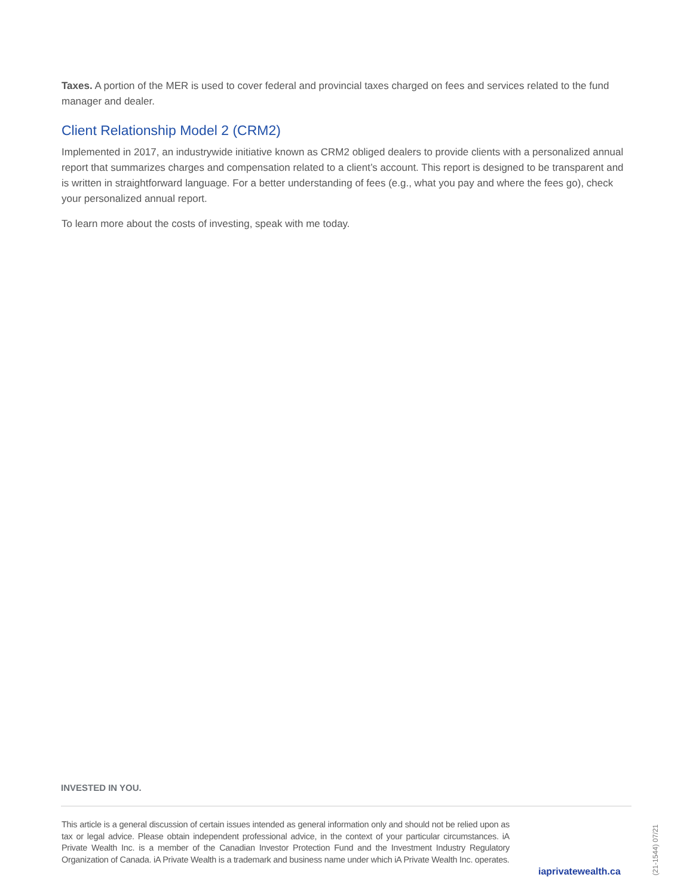Taxes. A portion of the MER is used to cover federal and provincial taxes charged on fees and services related to the fund manager and dealer.
Client Relationship Model 2 (CRM2)
Implemented in 2017, an industrywide initiative known as CRM2 obliged dealers to provide clients with a personalized annual report that summarizes charges and compensation related to a client’s account. This report is designed to be transparent and is written in straightforward language. For a better understanding of fees (e.g., what you pay and where the fees go), check your personalized annual report.
To learn more about the costs of investing, speak with me today.
INVESTED IN YOU.
This article is a general discussion of certain issues intended as general information only and should not be relied upon as tax or legal advice. Please obtain independent professional advice, in the context of your particular circumstances. iA Private Wealth Inc. is a member of the Canadian Investor Protection Fund and the Investment Industry Regulatory Organization of Canada. iA Private Wealth is a trademark and business name under which iA Private Wealth Inc. operates.
iaprivatewealth.ca
(21-1544) 07/21